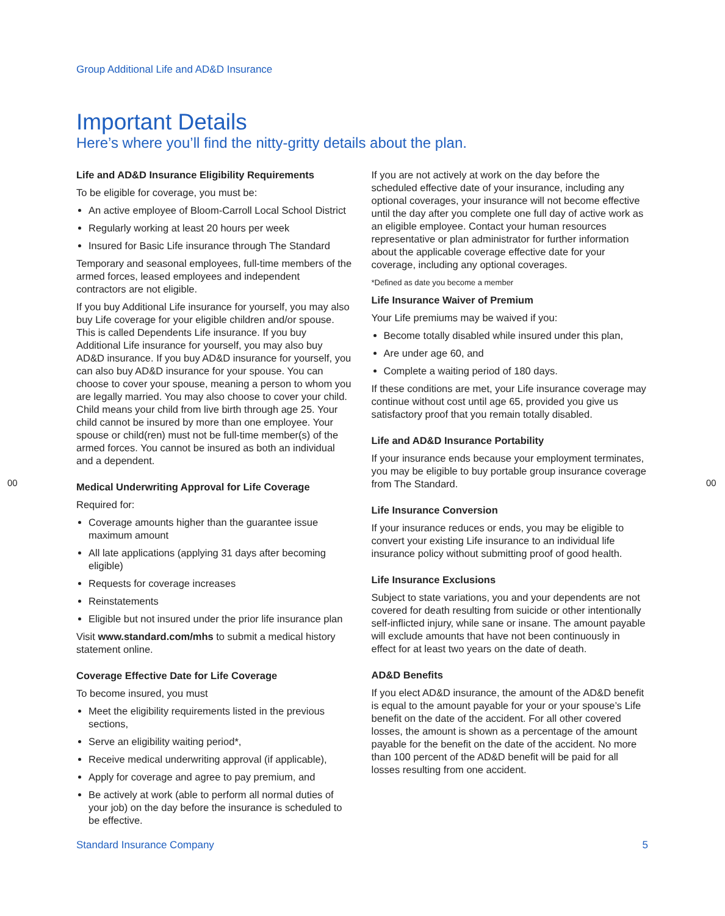Group Additional Life and AD&D Insurance
Important Details
Here’s where you’ll find the nitty-gritty details about the plan.
Life and AD&D Insurance Eligibility Requirements
To be eligible for coverage, you must be:
An active employee of Bloom-Carroll Local School District
Regularly working at least 20 hours per week
Insured for Basic Life insurance through The Standard
Temporary and seasonal employees, full-time members of the armed forces, leased employees and independent contractors are not eligible.
If you buy Additional Life insurance for yourself, you may also buy Life coverage for your eligible children and/or spouse. This is called Dependents Life insurance. If you buy Additional Life insurance for yourself, you may also buy AD&D insurance. If you buy AD&D insurance for yourself, you can also buy AD&D insurance for your spouse. You can choose to cover your spouse, meaning a person to whom you are legally married. You may also choose to cover your child. Child means your child from live birth through age 25. Your child cannot be insured by more than one employee. Your spouse or child(ren) must not be full-time member(s) of the armed forces. You cannot be insured as both an individual and a dependent.
Medical Underwriting Approval for Life Coverage
Required for:
Coverage amounts higher than the guarantee issue maximum amount
All late applications (applying 31 days after becoming eligible)
Requests for coverage increases
Reinstatements
Eligible but not insured under the prior life insurance plan
Visit www.standard.com/mhs to submit a medical history statement online.
Coverage Effective Date for Life Coverage
To become insured, you must
Meet the eligibility requirements listed in the previous sections,
Serve an eligibility waiting period*,
Receive medical underwriting approval (if applicable),
Apply for coverage and agree to pay premium, and
Be actively at work (able to perform all normal duties of your job) on the day before the insurance is scheduled to be effective.
If you are not actively at work on the day before the scheduled effective date of your insurance, including any optional coverages, your insurance will not become effective until the day after you complete one full day of active work as an eligible employee. Contact your human resources representative or plan administrator for further information about the applicable coverage effective date for your coverage, including any optional coverages.
*Defined as date you become a member
Life Insurance Waiver of Premium
Your Life premiums may be waived if you:
Become totally disabled while insured under this plan,
Are under age 60, and
Complete a waiting period of 180 days.
If these conditions are met, your Life insurance coverage may continue without cost until age 65, provided you give us satisfactory proof that you remain totally disabled.
Life and AD&D Insurance Portability
If your insurance ends because your employment terminates, you may be eligible to buy portable group insurance coverage from The Standard.
Life Insurance Conversion
If your insurance reduces or ends, you may be eligible to convert your existing Life insurance to an individual life insurance policy without submitting proof of good health.
Life Insurance Exclusions
Subject to state variations, you and your dependents are not covered for death resulting from suicide or other intentionally self-inflicted injury, while sane or insane. The amount payable will exclude amounts that have not been continuously in effect for at least two years on the date of death.
AD&D Benefits
If you elect AD&D insurance, the amount of the AD&D benefit is equal to the amount payable for your or your spouse’s Life benefit on the date of the accident. For all other covered losses, the amount is shown as a percentage of the amount payable for the benefit on the date of the accident. No more than 100 percent of the AD&D benefit will be paid for all losses resulting from one accident.
00 00
Standard Insurance Company 5